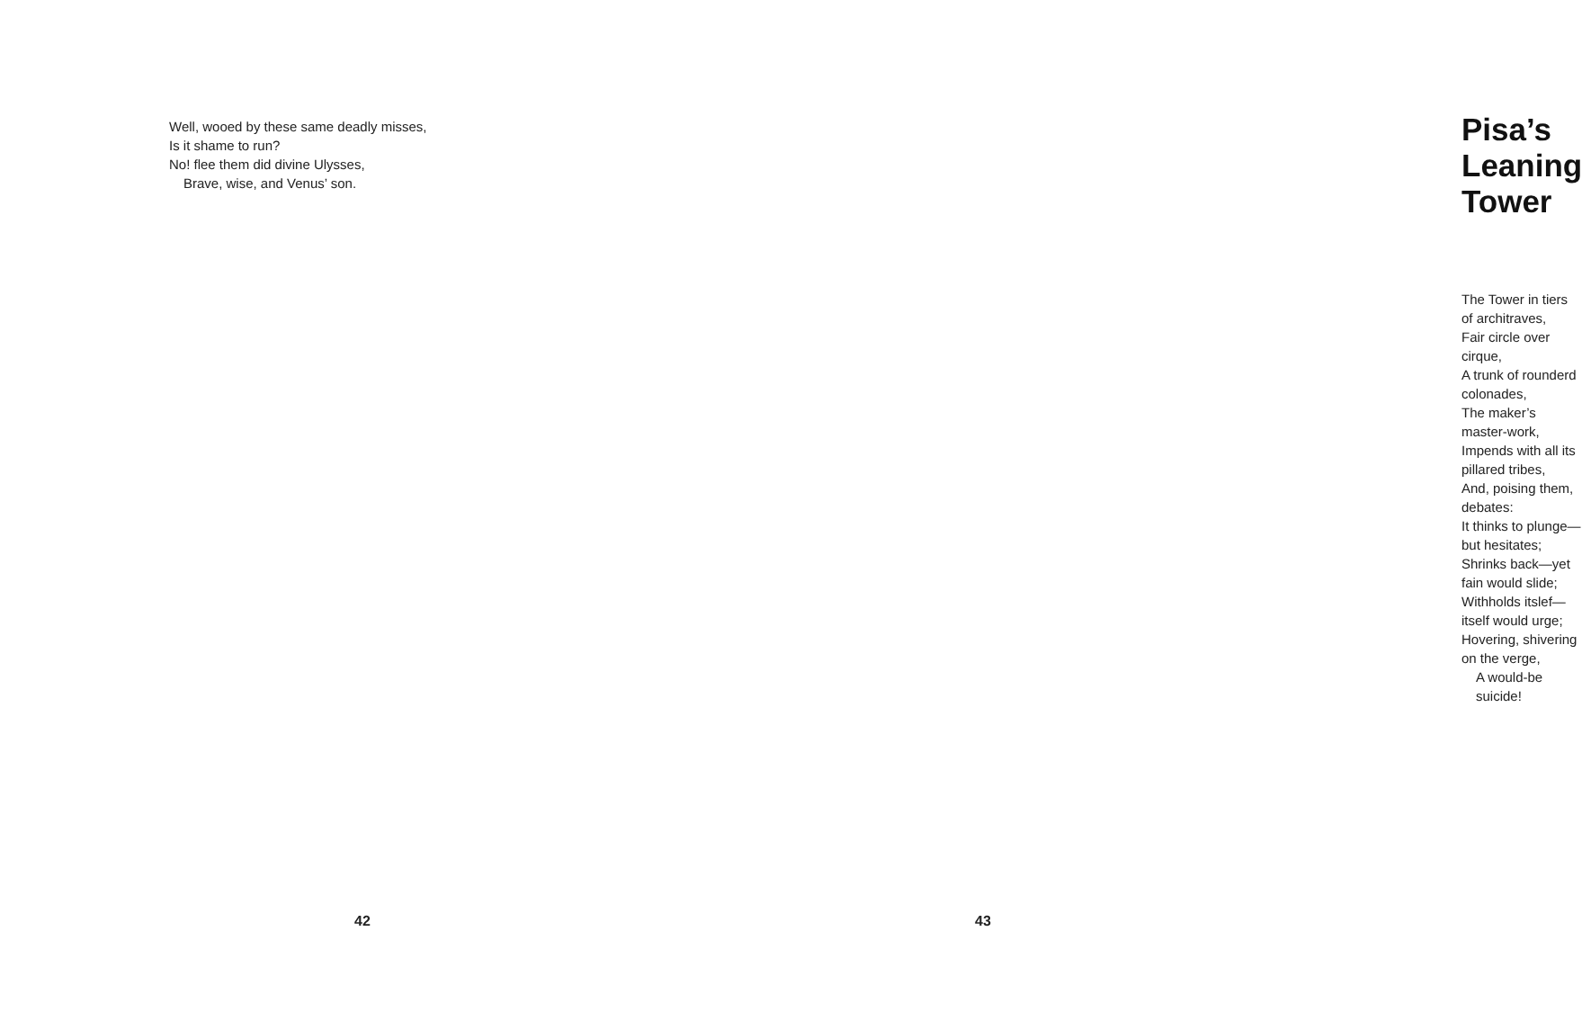Well, wooed by these same deadly misses,
Is it shame to run?
No! flee them did divine Ulysses,
Brave, wise, and Venus’ son.
42
Pisa’s Leaning Tower
The Tower in tiers of architraves,
Fair circle over cirque,
A trunk of rounderd colonades,
The maker’s master-work,
Impends with all its pillared tribes,
And, poising them, debates:
It thinks to plunge—but hesitates;
Shrinks back—yet fain would slide;
Withholds itslef—itself would urge;
Hovering, shivering on the verge,
A would-be suicide!
43